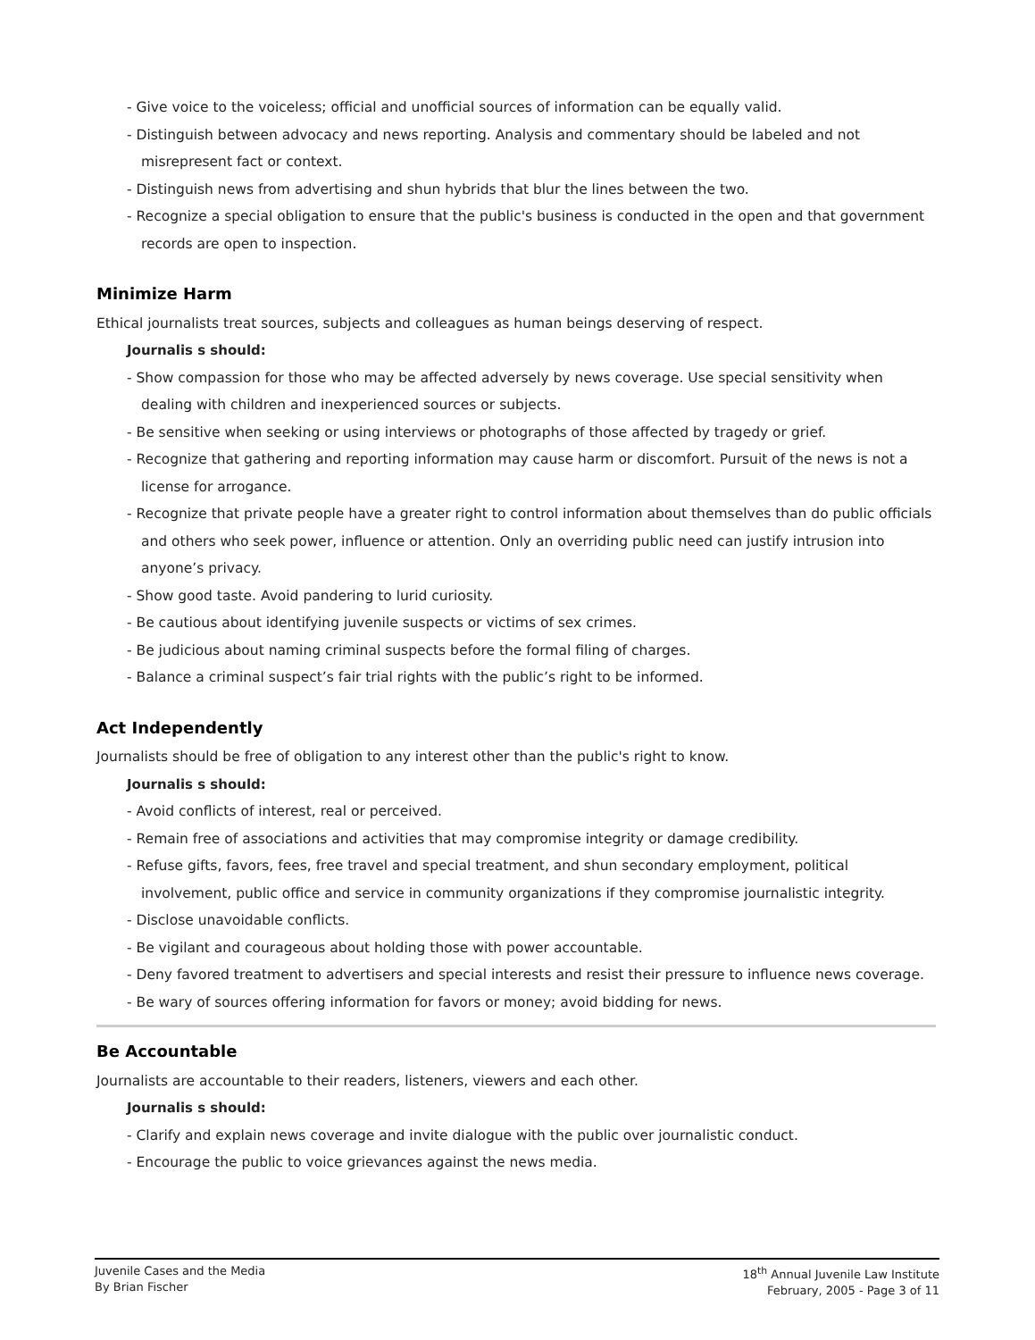- Give voice to the voiceless; official and unofficial sources of information can be equally valid.
- Distinguish between advocacy and news reporting. Analysis and commentary should be labeled and not misrepresent fact or context.
- Distinguish news from advertising and shun hybrids that blur the lines between the two.
- Recognize a special obligation to ensure that the public's business is conducted in the open and that government records are open to inspection.
Minimize Harm
Ethical journalists treat sources, subjects and colleagues as human beings deserving of respect.
Journalis s should:
- Show compassion for those who may be affected adversely by news coverage. Use special sensitivity when dealing with children and inexperienced sources or subjects.
- Be sensitive when seeking or using interviews or photographs of those affected by tragedy or grief.
- Recognize that gathering and reporting information may cause harm or discomfort. Pursuit of the news is not a license for arrogance.
- Recognize that private people have a greater right to control information about themselves than do public officials and others who seek power, influence or attention. Only an overriding public need can justify intrusion into anyone’s privacy.
- Show good taste. Avoid pandering to lurid curiosity.
- Be cautious about identifying juvenile suspects or victims of sex crimes.
- Be judicious about naming criminal suspects before the formal filing of charges.
- Balance a criminal suspect’s fair trial rights with the public’s right to be informed.
Act Independently
Journalists should be free of obligation to any interest other than the public's right to know.
Journalis s should:
- Avoid conflicts of interest, real or perceived.
- Remain free of associations and activities that may compromise integrity or damage credibility.
- Refuse gifts, favors, fees, free travel and special treatment, and shun secondary employment, political involvement, public office and service in community organizations if they compromise journalistic integrity.
- Disclose unavoidable conflicts.
- Be vigilant and courageous about holding those with power accountable.
- Deny favored treatment to advertisers and special interests and resist their pressure to influence news coverage.
- Be wary of sources offering information for favors or money; avoid bidding for news.
Be Accountable
Journalists are accountable to their readers, listeners, viewers and each other.
Journalis s should:
- Clarify and explain news coverage and invite dialogue with the public over journalistic conduct.
- Encourage the public to voice grievances against the news media.
Juvenile Cases and the Media
By Brian Fischer
18<sup>th</sup> Annual Juvenile Law Institute
February, 2005 - Page 3 of 11